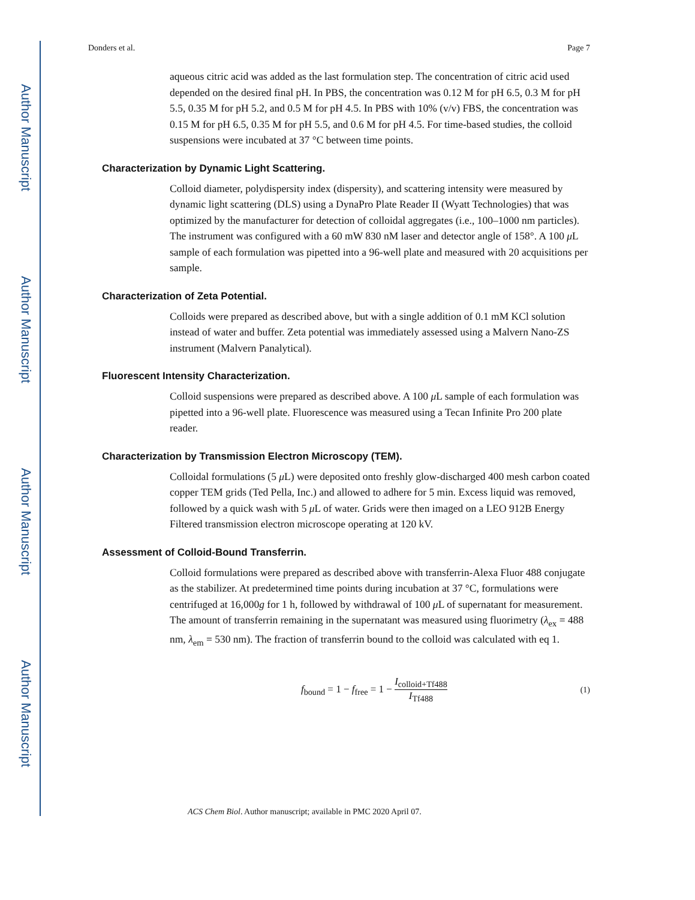Author Manuscript
Author Manuscript
Author Manuscript
Author Manuscript
Donders et al. Page 7
aqueous citric acid was added as the last formulation step. The concentration of citric acid used depended on the desired final pH. In PBS, the concentration was 0.12 M for pH 6.5, 0.3 M for pH 5.5, 0.35 M for pH 5.2, and 0.5 M for pH 4.5. In PBS with 10% (v/v) FBS, the concentration was 0.15 M for pH 6.5, 0.35 M for pH 5.5, and 0.6 M for pH 4.5. For time-based studies, the colloid suspensions were incubated at 37 °C between time points.
Characterization by Dynamic Light Scattering.
Colloid diameter, polydispersity index (dispersity), and scattering intensity were measured by dynamic light scattering (DLS) using a DynaPro Plate Reader II (Wyatt Technologies) that was optimized by the manufacturer for detection of colloidal aggregates (i.e., 100–1000 nm particles). The instrument was configured with a 60 mW 830 nM laser and detector angle of 158°. A 100 μ L sample of each formulation was pipetted into a 96-well plate and measured with 20 acquisitions per sample.
Characterization of Zeta Potential.
Colloids were prepared as described above, but with a single addition of 0.1 mM KCl solution instead of water and buffer. Zeta potential was immediately assessed using a Malvern Nano-ZS instrument (Malvern Panalytical).
Fluorescent Intensity Characterization.
Colloid suspensions were prepared as described above. A 100 μ L sample of each formulation was pipetted into a 96-well plate. Fluorescence was measured using a Tecan Infinite Pro 200 plate reader.
Characterization by Transmission Electron Microscopy (TEM).
Colloidal formulations (5 μ L) were deposited onto freshly glow-discharged 400 mesh carbon coated copper TEM grids (Ted Pella, Inc.) and allowed to adhere for 5 min. Excess liquid was removed, followed by a quick wash with 5 μ L of water. Grids were then imaged on a LEO 912B Energy Filtered transmission electron microscope operating at 120 kV.
Assessment of Colloid-Bound Transferrin.
Colloid formulations were prepared as described above with transferrin-Alexa Fluor 488 conjugate as the stabilizer. At predetermined time points during incubation at 37 °C, formulations were centrifuged at 16,000g for 1 h, followed by withdrawal of 100 μ L of supernatant for measurement. The amount of transferrin remaining in the supernatant was measured using fluorimetry (λ<sub>ex</sub> = 488 nm, λ<sub>em</sub> = 530 nm). The fraction of transferrin bound to the colloid was calculated with eq 1.
f<sub>bound</sub> = 1 − f<sub>free</sub> = 1 − I<sub>colloid+Tf488</sub> I<sub>Tf488</sub>
(1)
ACS Chem Biol. Author manuscript; available in PMC 2020 April 07.